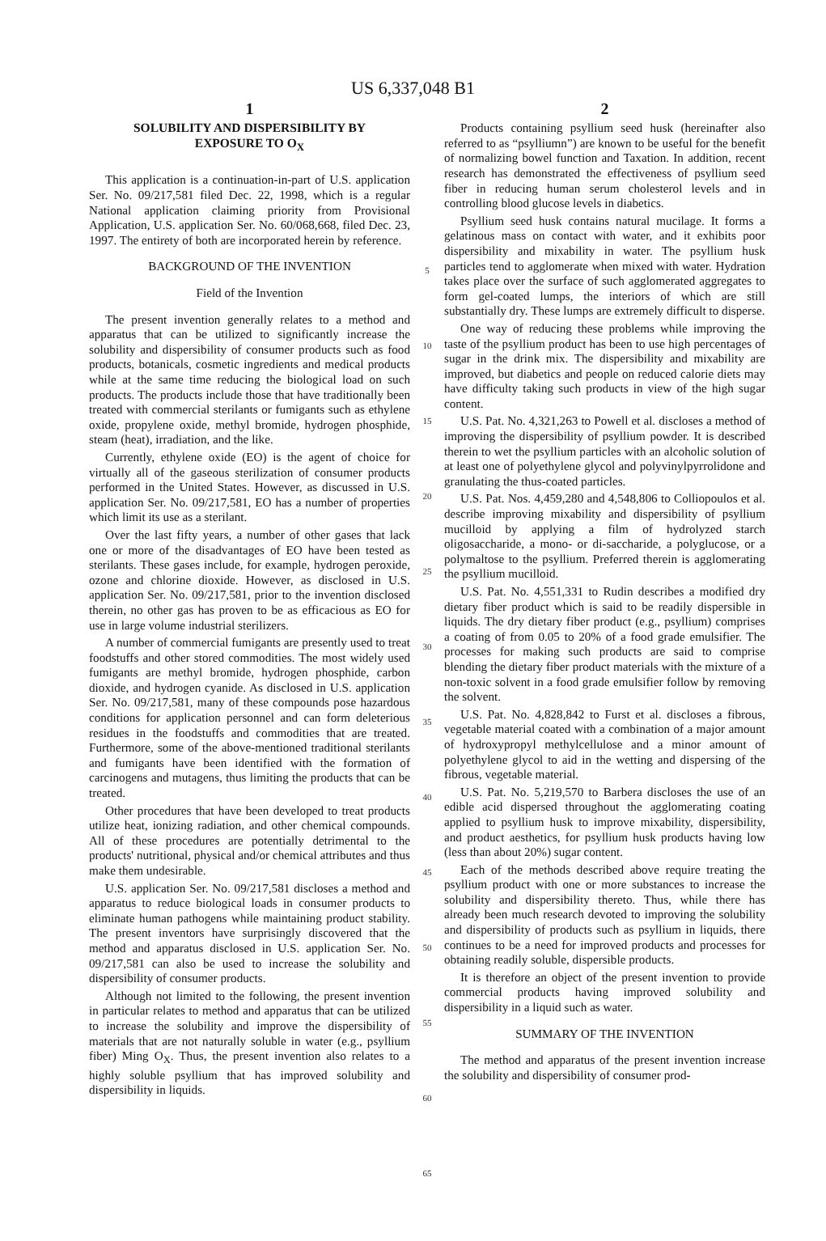US 6,337,048 B1
1
SOLUBILITY AND DISPERSIBILITY BY
EXPOSURE TO O<sub>X</sub>
This application is a continuation-in-part of U.S. application Ser. No. 09/217,581 filed Dec. 22, 1998, which is a regular National application claiming priority from Provisional Application, U.S. application Ser. No. 60/068,668, filed Dec. 23, 1997. The entirety of both are incorporated herein by reference.
BACKGROUND OF THE INVENTION
Field of the Invention
The present invention generally relates to a method and apparatus that can be utilized to significantly increase the solubility and dispersibility of consumer products such as food products, botanicals, cosmetic ingredients and medical products while at the same time reducing the biological load on such products. The products include those that have traditionally been treated with commercial sterilants or fumigants such as ethylene oxide, propylene oxide, methyl bromide, hydrogen phosphide, steam (heat), irradiation, and the like.
Currently, ethylene oxide (EO) is the agent of choice for virtually all of the gaseous sterilization of consumer products performed in the United States. However, as discussed in U.S. application Ser. No. 09/217,581, EO has a number of properties which limit its use as a sterilant.
Over the last fifty years, a number of other gases that lack one or more of the disadvantages of EO have been tested as sterilants. These gases include, for example, hydrogen peroxide, ozone and chlorine dioxide. However, as disclosed in U.S. application Ser. No. 09/217,581, prior to the invention disclosed therein, no other gas has proven to be as efficacious as EO for use in large volume industrial sterilizers.
A number of commercial fumigants are presently used to treat foodstuffs and other stored commodities. The most widely used fumigants are methyl bromide, hydrogen phosphide, carbon dioxide, and hydrogen cyanide. As disclosed in U.S. application Ser. No. 09/217,581, many of these compounds pose hazardous conditions for application personnel and can form deleterious residues in the foodstuffs and commodities that are treated. Furthermore, some of the above-mentioned traditional sterilants and fumigants have been identified with the formation of carcinogens and mutagens, thus limiting the products that can be treated.
Other procedures that have been developed to treat products utilize heat, ionizing radiation, and other chemical compounds. All of these procedures are potentially detrimental to the products' nutritional, physical and/or chemical attributes and thus make them undesirable.
U.S. application Ser. No. 09/217,581 discloses a method and apparatus to reduce biological loads in consumer products to eliminate human pathogens while maintaining product stability. The present inventors have surprisingly discovered that the method and apparatus disclosed in U.S. application Ser. No. 09/217,581 can also be used to increase the solubility and dispersibility of consumer products.
Although not limited to the following, the present invention in particular relates to method and apparatus that can be utilized to increase the solubility and improve the dispersibility of materials that are not naturally soluble in water (e.g., psyllium fiber) Ming O<sub>X</sub>. Thus, the present invention also relates to a highly soluble psyllium that has improved solubility and dispersibility in liquids.
5
10
15
20
25
30
35
40
45
50
55
60
65
2
Products containing psyllium seed husk (hereinafter also referred to as “psylliumn”) are known to be useful for the benefit of normalizing bowel function and Taxation. In addition, recent research has demonstrated the effectiveness of psyllium seed fiber in reducing human serum cholesterol levels and in controlling blood glucose levels in diabetics.
Psyllium seed husk contains natural mucilage. It forms a gelatinous mass on contact with water, and it exhibits poor dispersibility and mixability in water. The psyllium husk particles tend to agglomerate when mixed with water. Hydration takes place over the surface of such agglomerated aggregates to form gel-coated lumps, the interiors of which are still substantially dry. These lumps are extremely difficult to disperse.
One way of reducing these problems while improving the taste of the psyllium product has been to use high percentages of sugar in the drink mix. The dispersibility and mixability are improved, but diabetics and people on reduced calorie diets may have difficulty taking such products in view of the high sugar content.
U.S. Pat. No. 4,321,263 to Powell et al. discloses a method of improving the dispersibility of psyllium powder. It is described therein to wet the psyllium particles with an alcoholic solution of at least one of polyethylene glycol and polyvinylpyrrolidone and granulating the thus-coated particles.
U.S. Pat. Nos. 4,459,280 and 4,548,806 to Colliopoulos et al. describe improving mixability and dispersibility of psyllium mucilloid by applying a film of hydrolyzed starch oligosaccharide, a mono- or di-saccharide, a polyglucose, or a polymaltose to the psyllium. Preferred therein is agglomerating the psyllium mucilloid.
U.S. Pat. No. 4,551,331 to Rudin describes a modified dry dietary fiber product which is said to be readily dispersible in liquids. The dry dietary fiber product (e.g., psyllium) comprises a coating of from 0.05 to 20% of a food grade emulsifier. The processes for making such products are said to comprise blending the dietary fiber product materials with the mixture of a non-toxic solvent in a food grade emulsifier follow by removing the solvent.
U.S. Pat. No. 4,828,842 to Furst et al. discloses a fibrous, vegetable material coated with a combination of a major amount of hydroxypropyl methylcellulose and a minor amount of polyethylene glycol to aid in the wetting and dispersing of the fibrous, vegetable material.
U.S. Pat. No. 5,219,570 to Barbera discloses the use of an edible acid dispersed throughout the agglomerating coating applied to psyllium husk to improve mixability, dispersibility, and product aesthetics, for psyllium husk products having low (less than about 20%) sugar content.
Each of the methods described above require treating the psyllium product with one or more substances to increase the solubility and dispersibility thereto. Thus, while there has already been much research devoted to improving the solubility and dispersibility of products such as psyllium in liquids, there continues to be a need for improved products and processes for obtaining readily soluble, dispersible products.
It is therefore an object of the present invention to provide commercial products having improved solubility and dispersibility in a liquid such as water.
SUMMARY OF THE INVENTION
The method and apparatus of the present invention increase the solubility and dispersibility of consumer prod-